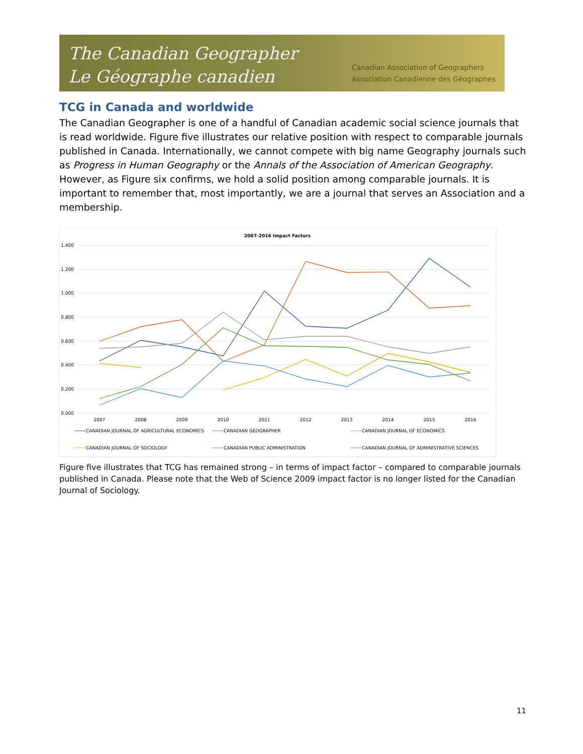The Canadian Geographer
Le Géographe canadien
Canadian Association of Geographers
Association Canadienne des Géographes
TCG in Canada and worldwide
The Canadian Geographer is one of a handful of Canadian academic social science journals that is read worldwide. Figure five illustrates our relative position with respect to comparable journals published in Canada. Internationally, we cannot compete with big name Geography journals such as Progress in Human Geography or the Annals of the Association of American Geography. However, as Figure six confirms, we hold a solid position among comparable journals. It is important to remember that, most importantly, we are a journal that serves an Association and a membership.
2007-2016 Impact Factors
1.400
1.200
1.000
0.800
0.600
0.400
0.200
0.000
2007
2008
2009
2010
2011
2012
2013
2014
2015
2016
CANADIAN JOURNAL OF AGRICULTURAL ECONOMICS
CANADIAN GEOGRAPHER
CANADIAN JOURNAL OF ECONOMICS
CANADIAN JOURNAL OF SOCIOLOGY
CANADIAN PUBLIC ADMINISTRATION
CANADIAN JOURNAL OF ADMINISTRATIVE SCIENCES
Figure five illustrates that TCG has remained strong – in terms of impact factor – compared to comparable journals published in Canada. Please note that the Web of Science 2009 impact factor is no longer listed for the Canadian Journal of Sociology.
11